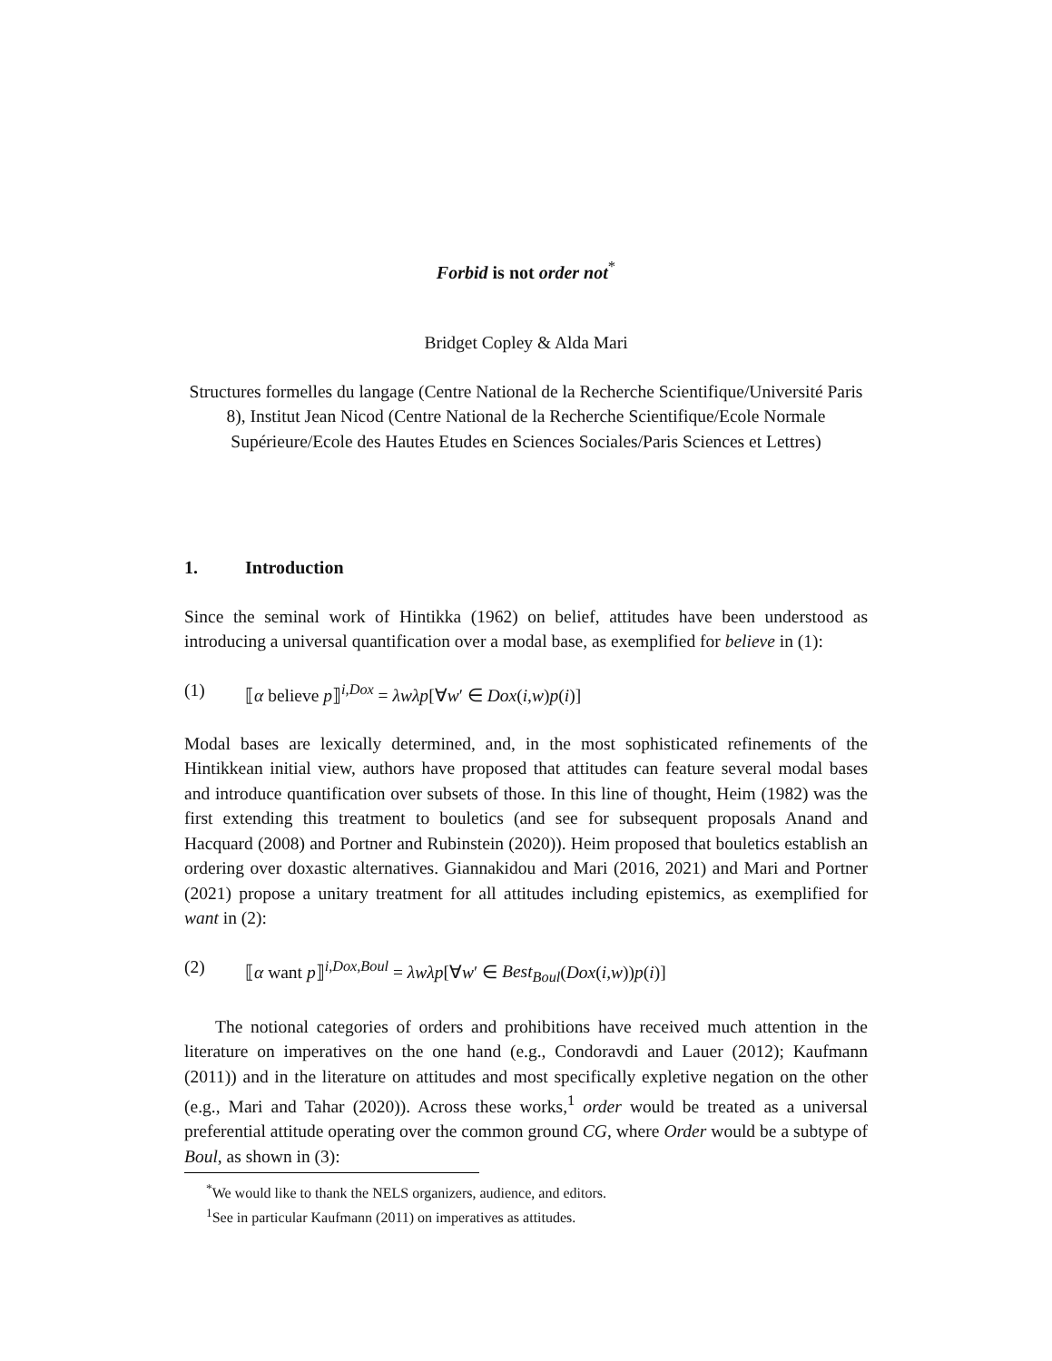Forbid is not order not<sup>*</sup>
Bridget Copley & Alda Mari
Structures formelles du langage (Centre National de la Recherche Scientifique/Université Paris 8), Institut Jean Nicod (Centre National de la Recherche Scientifique/Ecole Normale Supérieure/Ecole des Hautes Etudes en Sciences Sociales/Paris Sciences et Lettres)
1. Introduction
Since the seminal work of Hintikka (1962) on belief, attitudes have been understood as introducing a universal quantification over a modal base, as exemplified for believe in (1):
(1) ⟦α believe p⟧<sup>i,Dox</sup> = λwλp[∀w′ ∈ Dox(i,w)p(i)]
Modal bases are lexically determined, and, in the most sophisticated refinements of the Hintikkean initial view, authors have proposed that attitudes can feature several modal bases and introduce quantification over subsets of those. In this line of thought, Heim (1982) was the first extending this treatment to bouletics (and see for subsequent proposals Anand and Hacquard (2008) and Portner and Rubinstein (2020)). Heim proposed that bouletics establish an ordering over doxastic alternatives. Giannakidou and Mari (2016, 2021) and Mari and Portner (2021) propose a unitary treatment for all attitudes including epistemics, as exemplified for want in (2):
(2) ⟦α want p⟧<sup>i,Dox,Boul</sup> = λwλp[∀w′ ∈ Best<sub>Boul</sub>(Dox(i,w))p(i)]
The notional categories of orders and prohibitions have received much attention in the literature on imperatives on the one hand (e.g., Condoravdi and Lauer (2012); Kaufmann (2011)) and in the literature on attitudes and most specifically expletive negation on the other (e.g., Mari and Tahar (2020)). Across these works,<sup>1</sup> order would be treated as a universal preferential attitude operating over the common ground CG, where Order would be a subtype of Boul, as shown in (3):
<sup>*</sup> We would like to thank the NELS organizers, audience, and editors.
<sup>1</sup> See in particular Kaufmann (2011) on imperatives as attitudes.